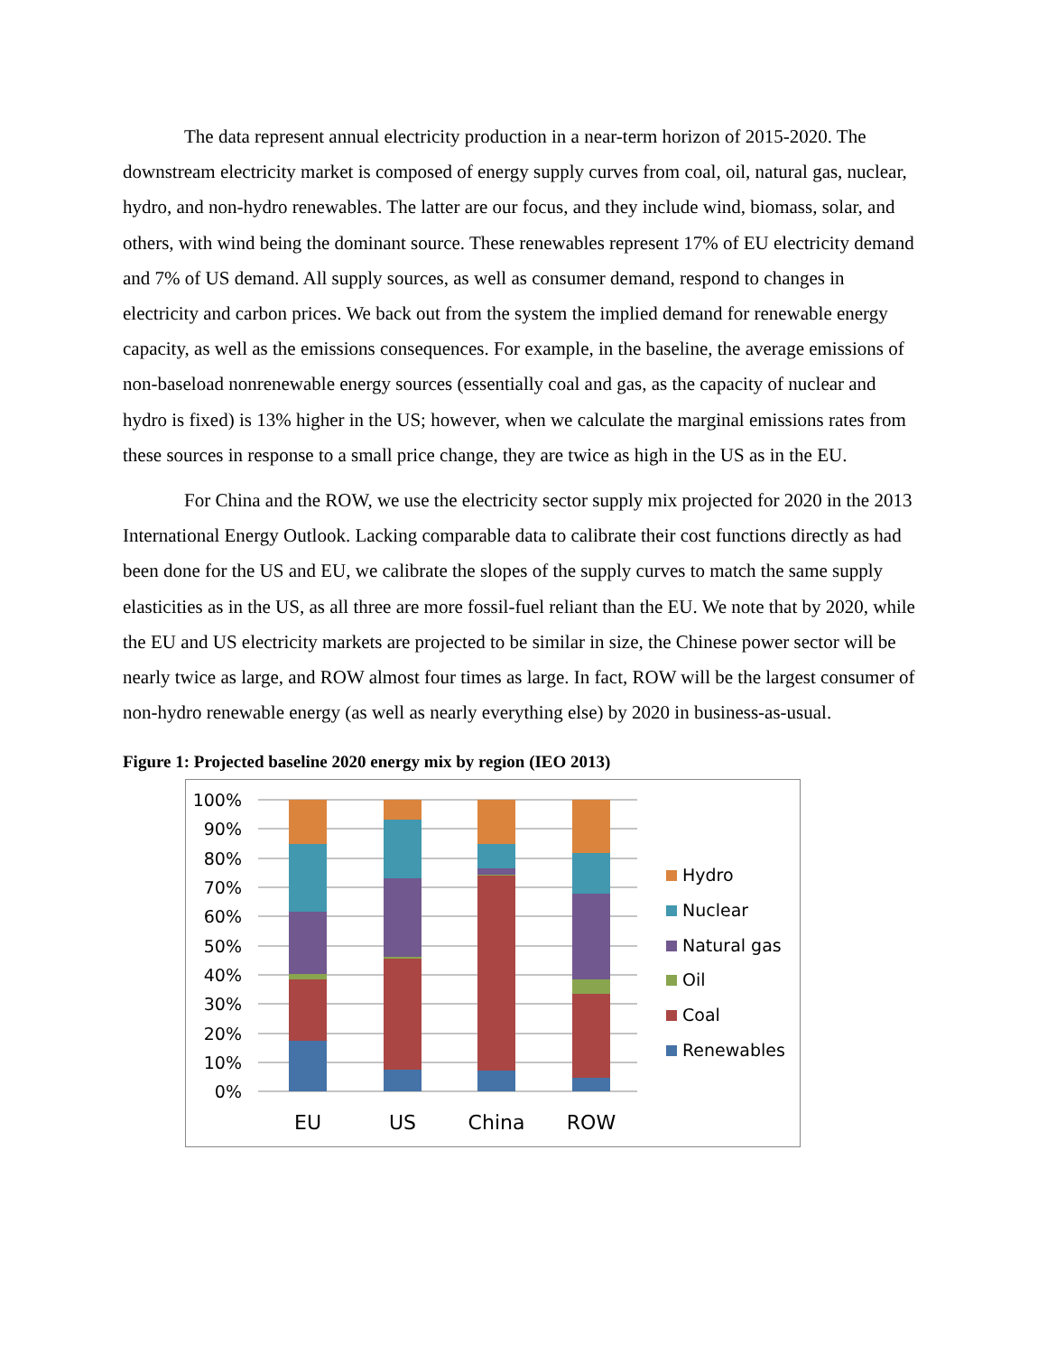The data represent annual electricity production in a near-term horizon of 2015-2020. The downstream electricity market is composed of energy supply curves from coal, oil, natural gas, nuclear, hydro, and non-hydro renewables. The latter are our focus, and they include wind, biomass, solar, and others, with wind being the dominant source. These renewables represent 17% of EU electricity demand and 7% of US demand. All supply sources, as well as consumer demand, respond to changes in electricity and carbon prices. We back out from the system the implied demand for renewable energy capacity, as well as the emissions consequences. For example, in the baseline, the average emissions of non-baseload nonrenewable energy sources (essentially coal and gas, as the capacity of nuclear and hydro is fixed) is 13% higher in the US; however, when we calculate the marginal emissions rates from these sources in response to a small price change, they are twice as high in the US as in the EU.
For China and the ROW, we use the electricity sector supply mix projected for 2020 in the 2013 International Energy Outlook. Lacking comparable data to calibrate their cost functions directly as had been done for the US and EU, we calibrate the slopes of the supply curves to match the same supply elasticities as in the US, as all three are more fossil-fuel reliant than the EU. We note that by 2020, while the EU and US electricity markets are projected to be similar in size, the Chinese power sector will be nearly twice as large, and ROW almost four times as large. In fact, ROW will be the largest consumer of non-hydro renewable energy (as well as nearly everything else) by 2020 in business-as-usual.
Figure 1: Projected baseline 2020 energy mix by region (IEO 2013)
100%
90%
80%
70%
60%
50%
40%
30%
20%
10%
0%
EU
US
China
ROW
Hydro
Nuclear
Natural gas
Oil
Coal
Renewables